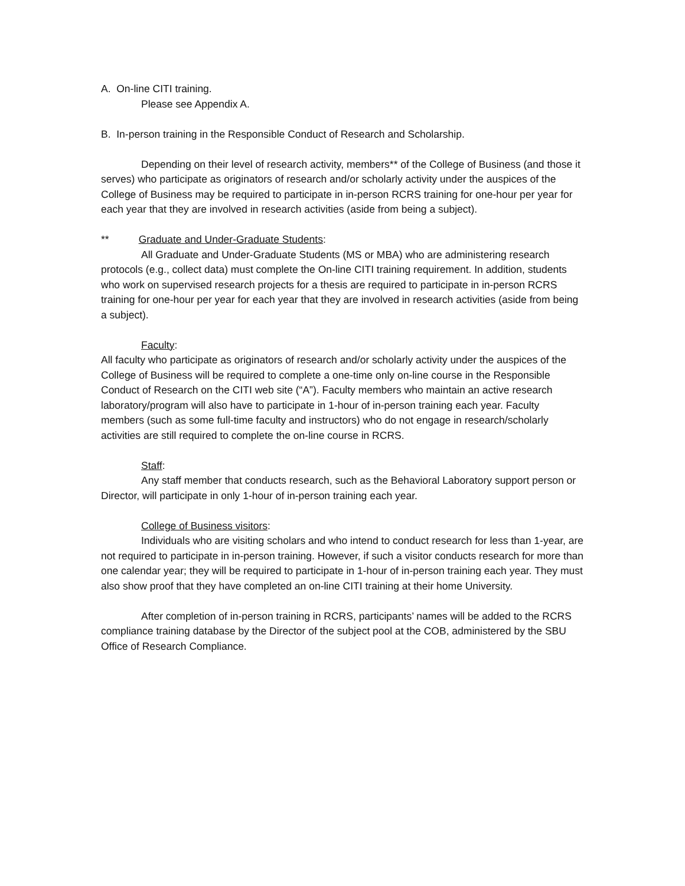A. On-line CITI training.
Please see Appendix A.
B. In-person training in the Responsible Conduct of Research and Scholarship.
Depending on their level of research activity, members** of the College of Business (and those it serves) who participate as originators of research and/or scholarly activity under the auspices of the College of Business may be required to participate in in-person RCRS training for one-hour per year for each year that they are involved in research activities (aside from being a subject).
** Graduate and Under-Graduate Students:
All Graduate and Under-Graduate Students (MS or MBA) who are administering research protocols (e.g., collect data) must complete the On-line CITI training requirement. In addition, students who work on supervised research projects for a thesis are required to participate in in-person RCRS training for one-hour per year for each year that they are involved in research activities (aside from being a subject).
Faculty:
All faculty who participate as originators of research and/or scholarly activity under the auspices of the College of Business will be required to complete a one-time only on-line course in the Responsible Conduct of Research on the CITI web site (“A”). Faculty members who maintain an active research laboratory/program will also have to participate in 1-hour of in-person training each year. Faculty members (such as some full-time faculty and instructors) who do not engage in research/scholarly activities are still required to complete the on-line course in RCRS.
Staff:
Any staff member that conducts research, such as the Behavioral Laboratory support person or Director, will participate in only 1-hour of in-person training each year.
College of Business visitors:
Individuals who are visiting scholars and who intend to conduct research for less than 1-year, are not required to participate in in-person training. However, if such a visitor conducts research for more than one calendar year; they will be required to participate in 1-hour of in-person training each year. They must also show proof that they have completed an on-line CITI training at their home University.
After completion of in-person training in RCRS, participants’ names will be added to the RCRS compliance training database by the Director of the subject pool at the COB, administered by the SBU Office of Research Compliance.